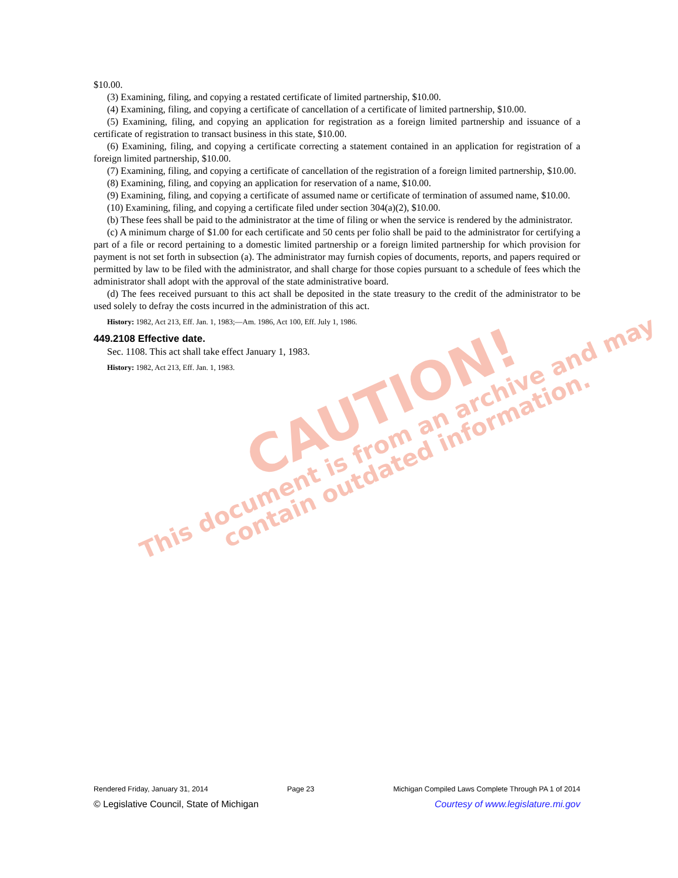$10.00.
(3) Examining, filing, and copying a restated certificate of limited partnership, $10.00.
(4) Examining, filing, and copying a certificate of cancellation of a certificate of limited partnership, $10.00.
(5) Examining, filing, and copying an application for registration as a foreign limited partnership and issuance of a certificate of registration to transact business in this state, $10.00.
(6) Examining, filing, and copying a certificate correcting a statement contained in an application for registration of a foreign limited partnership, $10.00.
(7) Examining, filing, and copying a certificate of cancellation of the registration of a foreign limited partnership, $10.00.
(8) Examining, filing, and copying an application for reservation of a name, $10.00.
(9) Examining, filing, and copying a certificate of assumed name or certificate of termination of assumed name, $10.00.
(10) Examining, filing, and copying a certificate filed under section 304(a)(2), $10.00.
(b) These fees shall be paid to the administrator at the time of filing or when the service is rendered by the administrator.
(c) A minimum charge of $1.00 for each certificate and 50 cents per folio shall be paid to the administrator for certifying a part of a file or record pertaining to a domestic limited partnership or a foreign limited partnership for which provision for payment is not set forth in subsection (a). The administrator may furnish copies of documents, reports, and papers required or permitted by law to be filed with the administrator, and shall charge for those copies pursuant to a schedule of fees which the administrator shall adopt with the approval of the state administrative board.
(d) The fees received pursuant to this act shall be deposited in the state treasury to the credit of the administrator to be used solely to defray the costs incurred in the administration of this act.
History: 1982, Act 213, Eff. Jan. 1, 1983;—Am. 1986, Act 100, Eff. July 1, 1986.
449.2108 Effective date.
Sec. 1108. This act shall take effect January 1, 1983.
History: 1982, Act 213, Eff. Jan. 1, 1983.
CAUTION!
This document is from an archive and may
contain outdated information.
Rendered Friday, January 31, 2014 Page 23 Michigan Compiled Laws Complete Through PA 1 of 2014
© Legislative Council, State of Michigan Courtesy of www.legislature.mi.gov